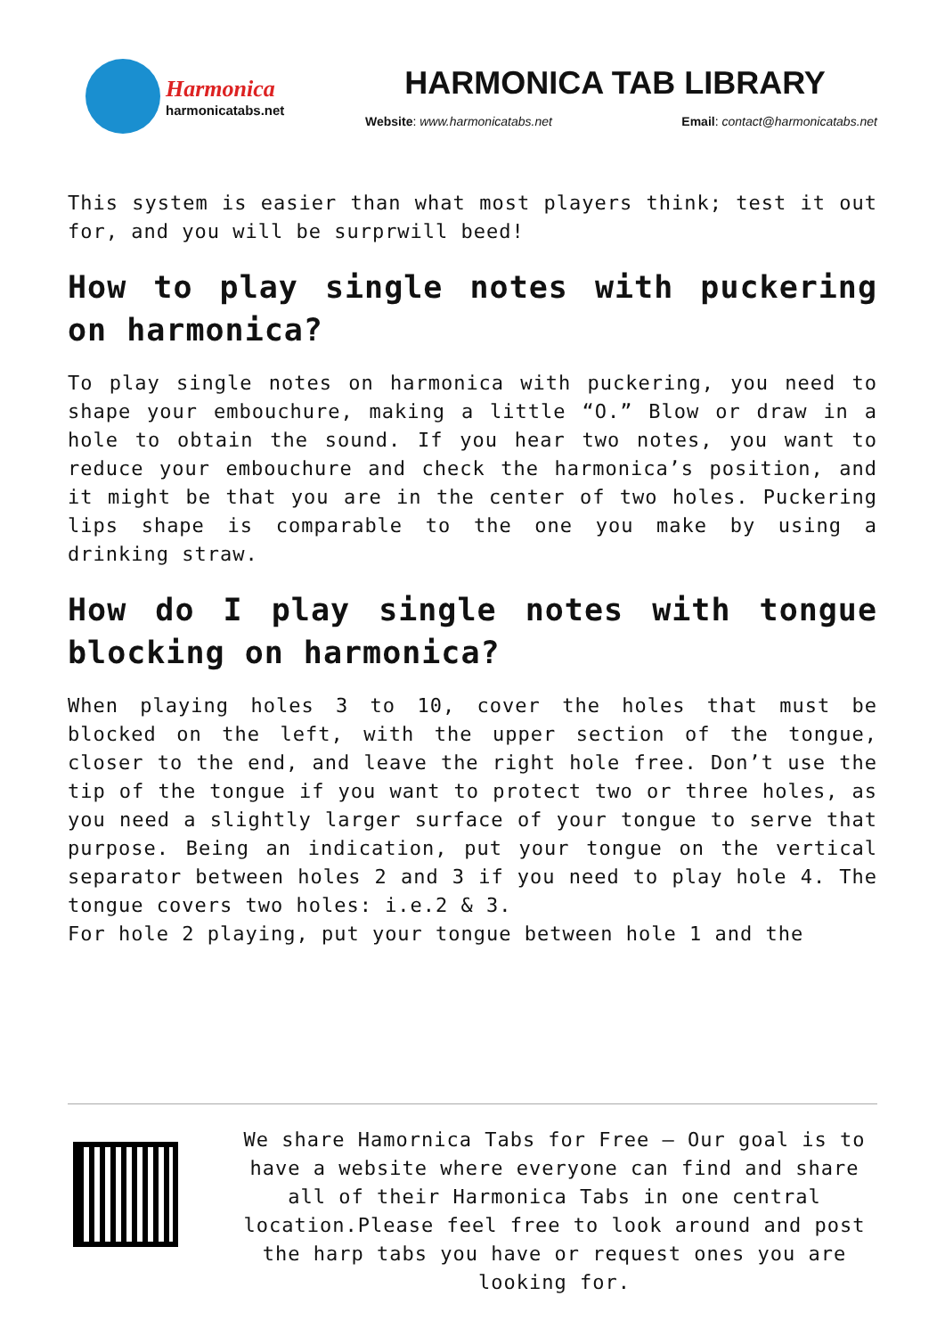Harmonica
harmonicatabs.net
HARMONICA TAB LIBRARY
Website: www.harmonicatabs.net Email: contact@harmonicatabs.net
This system is easier than what most players think; test it out for, and you will be surprwill beed!
How to play single notes with puckering on harmonica?
To play single notes on harmonica with puckering, you need to shape your embouchure, making a little “O.” Blow or draw in a hole to obtain the sound. If you hear two notes, you want to reduce your embouchure and check the harmonica’s position, and it might be that you are in the center of two holes. Puckering lips shape is comparable to the one you make by using a drinking straw.
How do I play single notes with tongue blocking on harmonica?
When playing holes 3 to 10, cover the holes that must be blocked on the left, with the upper section of the tongue, closer to the end, and leave the right hole free. Don’t use the tip of the tongue if you want to protect two or three holes, as you need a slightly larger surface of your tongue to serve that purpose. Being an indication, put your tongue on the vertical separator between holes 2 and 3 if you need to play hole 4. The tongue covers two holes: i.e.2 & 3.
For hole 2 playing, put your tongue between hole 1 and the
We share Hamornica Tabs for Free – Our goal is to have a website where everyone can find and share all of their Harmonica Tabs in one central location.Please feel free to look around and post the harp tabs you have or request ones you are looking for.